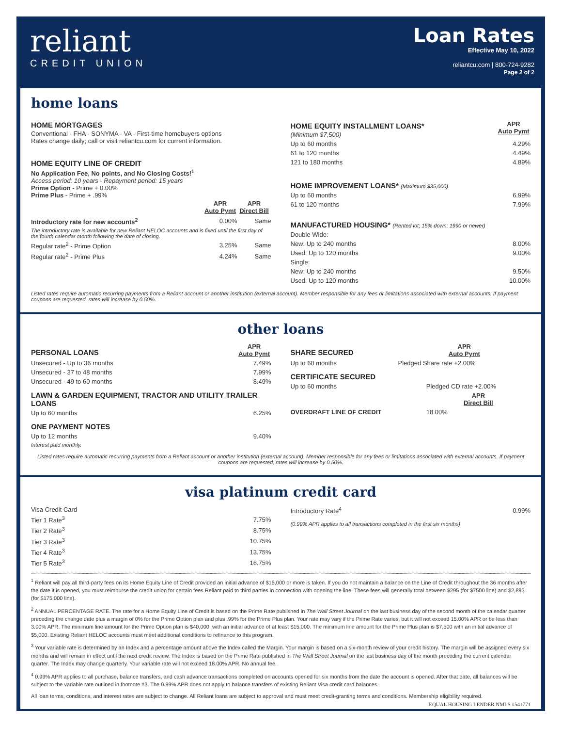reliant
CREDIT UNION
Loan Rates
Effective May 10, 2022
reliantcu.com | 800-724-9282
Page 2 of 2
home loans
HOME MORTGAGES
Conventional - FHA - SONYMA - VA - First-time homebuyers options
Rates change daily; call or visit reliantcu.com for current information.
HOME EQUITY LINE OF CREDIT
No Application Fee, No points, and No Closing Costs!<sup>1</sup>
Access period: 10 years - Repayment period: 15 years
Prime Option - Prime + 0.00%
Prime Plus - Prime + .99%
| | APR Auto Pymt | APR Direct Bill |
| --- | --- | --- |
| Introductory rate for new accounts<sup>2</sup> | 0.00% | Same |
| The introductory rate is available for new Reliant HELOC accounts and is fixed until the first day of the fourth calendar month following the date of closing. | | |
| Regular rate<sup>2</sup> - Prime Option | 3.25% | Same |
| Regular rate<sup>2</sup> - Prime Plus | 4.24% | Same |
| HOME EQUITY INSTALLMENT LOANS* (Minimum $7,500) | APR Auto Pymt |
| Up to 60 months | 4.29% |
| 61 to 120 months | 4.49% |
| 121 to 180 months | 4.89% |
HOME IMPROVEMENT LOANS* (Maximum $35,000)
| Up to 60 months | 6.99% |
| 61 to 120 months | 7.99% |
MANUFACTURED HOUSING* (Rented lot; 15% down; 1990 or newer)
| Double Wide: | |
| New: Up to 240 months | 8.00% |
| Used: Up to 120 months | 9.00% |
| Single: | |
| New: Up to 240 months | 9.50% |
| Used: Up to 120 months | 10.00% |
Listed rates require automatic recurring payments from a Reliant account or another institution (external account). Member responsible for any fees or limitations associated with external accounts. If payment coupons are requested, rates will increase by 0.50%.
other loans
| PERSONAL LOANS | APR Auto Pymt |
| Unsecured - Up to 36 months | 7.49% |
| Unsecured - 37 to 48 months | 7.99% |
| Unsecured - 49 to 60 months | 8.49% |
LAWN & GARDEN EQUIPMENT, TRACTOR AND UTILITY TRAILER LOANS
| Up to 60 months | 6.25% |
ONE PAYMENT NOTES
| Up to 12 months | 9.40% |
Interest paid monthly.
| SHARE SECURED | APR Auto Pymt |
| Up to 60 months | Pledged Share rate +2.00% |
CERTIFICATE SECURED
| Up to 60 months | Pledged CD rate +2.00% |
| | APR Direct Bill |
| OVERDRAFT LINE OF CREDIT | 18.00% |
Listed rates require automatic recurring payments from a Reliant account or another institution (external account). Member responsible for any fees or limitations associated with external accounts. If payment coupons are requested, rates will increase by 0.50%.
visa platinum credit card
| Visa Credit Card | |
| Tier 1 Rate<sup>3</sup> | 7.75% |
| Tier 2 Rate<sup>3</sup> | 8.75% |
| Tier 3 Rate<sup>3</sup> | 10.75% |
| Tier 4 Rate<sup>3</sup> | 13.75% |
| Tier 5 Rate<sup>3</sup> | 16.75% |
| Introductory Rate<sup>4</sup> | 0.99% |
(0.99% APR applies to all transactions completed in the first six months)
<sup>1</sup> Reliant will pay all third-party fees on its Home Equity Line of Credit provided an initial advance of $15,000 or more is taken. If you do not maintain a balance on the Line of Credit throughout the 36 months after the date it is opened, you must reimburse the credit union for certain fees Reliant paid to third parties in connection with opening the line. These fees will generally total between $295 (for $7500 line) and $2,893 (for $175,000 line).
<sup>2</sup> ANNUAL PERCENTAGE RATE. The rate for a Home Equity Line of Credit is based on the Prime Rate published in The Wall Street Journal on the last business day of the second month of the calendar quarter preceding the change date plus a margin of 0% for the Prime Option plan and plus .99% for the Prime Plus plan. Your rate may vary if the Prime Rate varies, but it will not exceed 15.00% APR or be less than 3.00% APR. The minimum line amount for the Prime Option plan is $40,000, with an initial advance of at least $15,000. The minimum line amount for the Prime Plus plan is $7,500 with an initial advance of $5,000. Existing Reliant HELOC accounts must meet additional conditions to refinance to this program.
<sup>3</sup> Your variable rate is determined by an Index and a percentage amount above the Index called the Margin. Your margin is based on a six-month review of your credit history. The margin will be assigned every six months and will remain in effect until the next credit review. The Index is based on the Prime Rate published in The Wall Street Journal on the last business day of the month preceding the current calendar quarter. The Index may change quarterly. Your variable rate will not exceed 18.00% APR. No annual fee.
<sup>4</sup> 0.99% APR applies to all purchase, balance transfers, and cash advance transactions completed on accounts opened for six months from the date the account is opened. After that date, all balances will be subject to the variable rate outlined in footnote #3. The 0.99% APR does not apply to balance transfers of existing Reliant Visa credit card balances.
All loan terms, conditions, and interest rates are subject to change. All Reliant loans are subject to approval and must meet credit-granting terms and conditions. Membership eligibility required. EQUAL HOUSING LENDER NMLS #541771